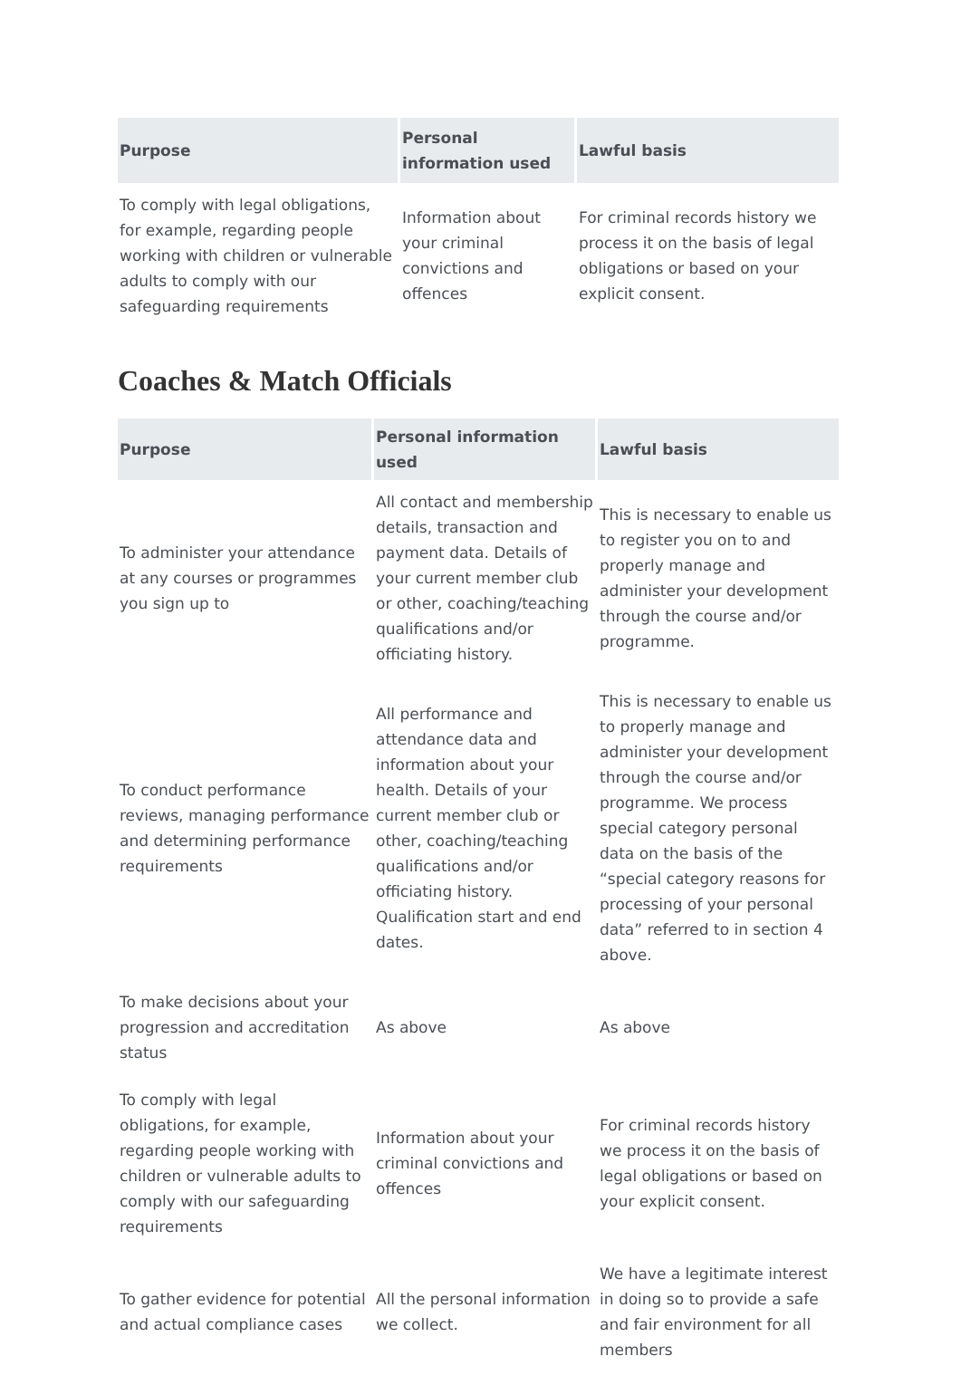| Purpose | Personal information used | Lawful basis |
| --- | --- | --- |
| To comply with legal obligations, for example, regarding people working with children or vulnerable adults to comply with our safeguarding requirements | Information about your criminal convictions and offences | For criminal records history we process it on the basis of legal obligations or based on your explicit consent. |
Coaches & Match Officials
| Purpose | Personal information used | Lawful basis |
| --- | --- | --- |
| To administer your attendance at any courses or programmes you sign up to | All contact and membership details, transaction and payment data. Details of your current member club or other, coaching/teaching qualifications and/or officiating history. | This is necessary to enable us to register you on to and properly manage and administer your development through the course and/or programme. |
| To conduct performance reviews, managing performance and determining performance requirements | All performance and attendance data and information about your health. Details of your current member club or other, coaching/teaching qualifications and/or officiating history. Qualification start and end dates. | This is necessary to enable us to properly manage and administer your development through the course and/or programme. We process special category personal data on the basis of the “special category reasons for processing of your personal data” referred to in section 4 above. |
| To make decisions about your progression and accreditation status | As above | As above |
| To comply with legal obligations, for example, regarding people working with children or vulnerable adults to comply with our safeguarding requirements | Information about your criminal convictions and offences | For criminal records history we process it on the basis of legal obligations or based on your explicit consent. |
| To gather evidence for potential and actual compliance cases | All the personal information we collect. | We have a legitimate interest in doing so to provide a safe and fair environment for all members |